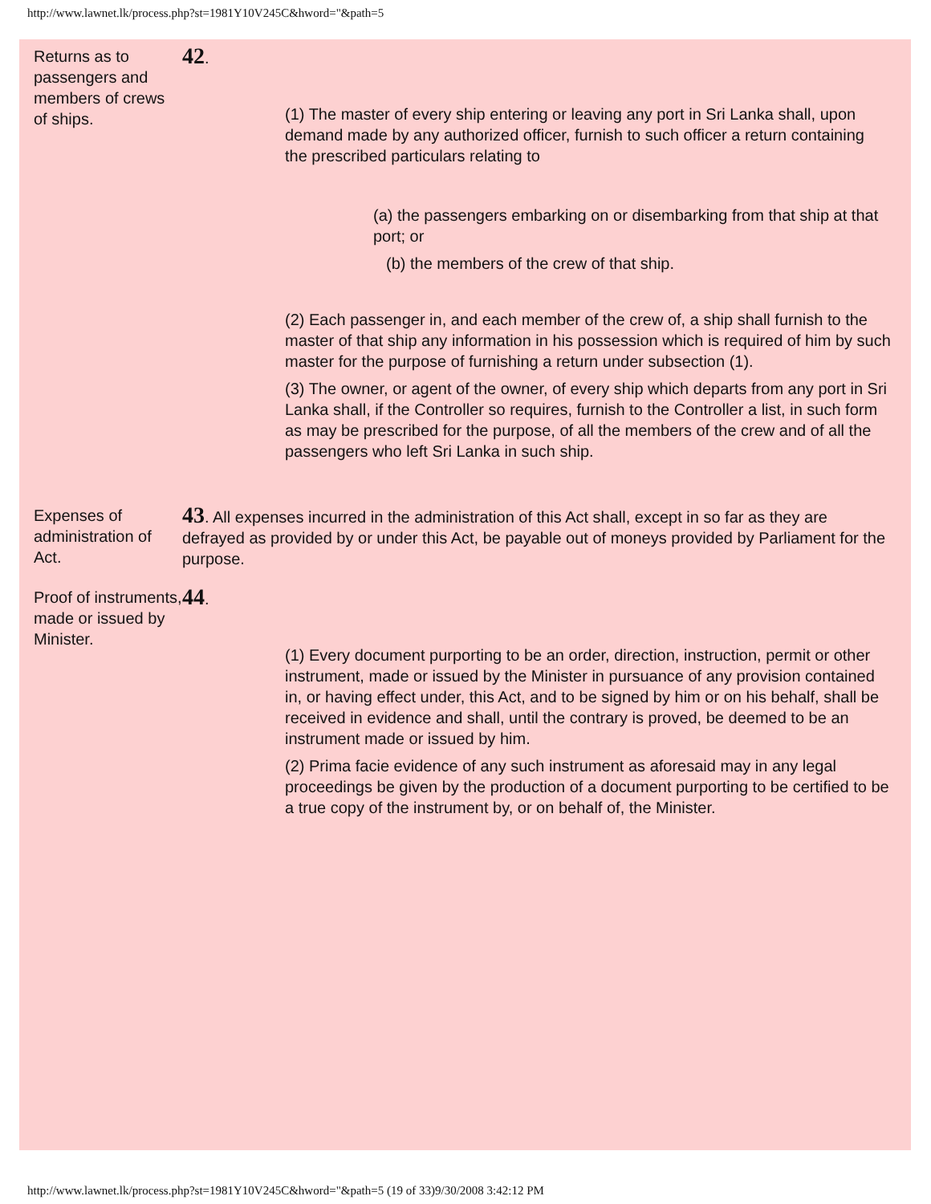http://www.lawnet.lk/process.php?st=1981Y10V245C&hword="&path=5
Returns as to passengers and members of crews of ships.
42.
(1) The master of every ship entering or leaving any port in Sri Lanka shall, upon demand made by any authorized officer, furnish to such officer a return containing the prescribed particulars relating to
(a) the passengers embarking on or disembarking from that ship at that port; or
(b) the members of the crew of that ship.
(2) Each passenger in, and each member of the crew of, a ship shall furnish to the master of that ship any information in his possession which is required of him by such master for the purpose of furnishing a return under subsection (1).
(3) The owner, or agent of the owner, of every ship which departs from any port in Sri Lanka shall, if the Controller so requires, furnish to the Controller a list, in such form as may be prescribed for the purpose, of all the members of the crew and of all the passengers who left Sri Lanka in such ship.
Expenses of administration of Act.
43. All expenses incurred in the administration of this Act shall, except in so far as they are defrayed as provided by or under this Act, be payable out of moneys provided by Parliament for the purpose.
Proof of instruments, made or issued by Minister.
44.
(1) Every document purporting to be an order, direction, instruction, permit or other instrument, made or issued by the Minister in pursuance of any provision contained in, or having effect under, this Act, and to be signed by him or on his behalf, shall be received in evidence and shall, until the contrary is proved, be deemed to be an instrument made or issued by him.
(2) Prima facie evidence of any such instrument as aforesaid may in any legal proceedings be given by the production of a document purporting to be certified to be a true copy of the instrument by, or on behalf of, the Minister.
http://www.lawnet.lk/process.php?st=1981Y10V245C&hword="&path=5 (19 of 33)9/30/2008 3:42:12 PM